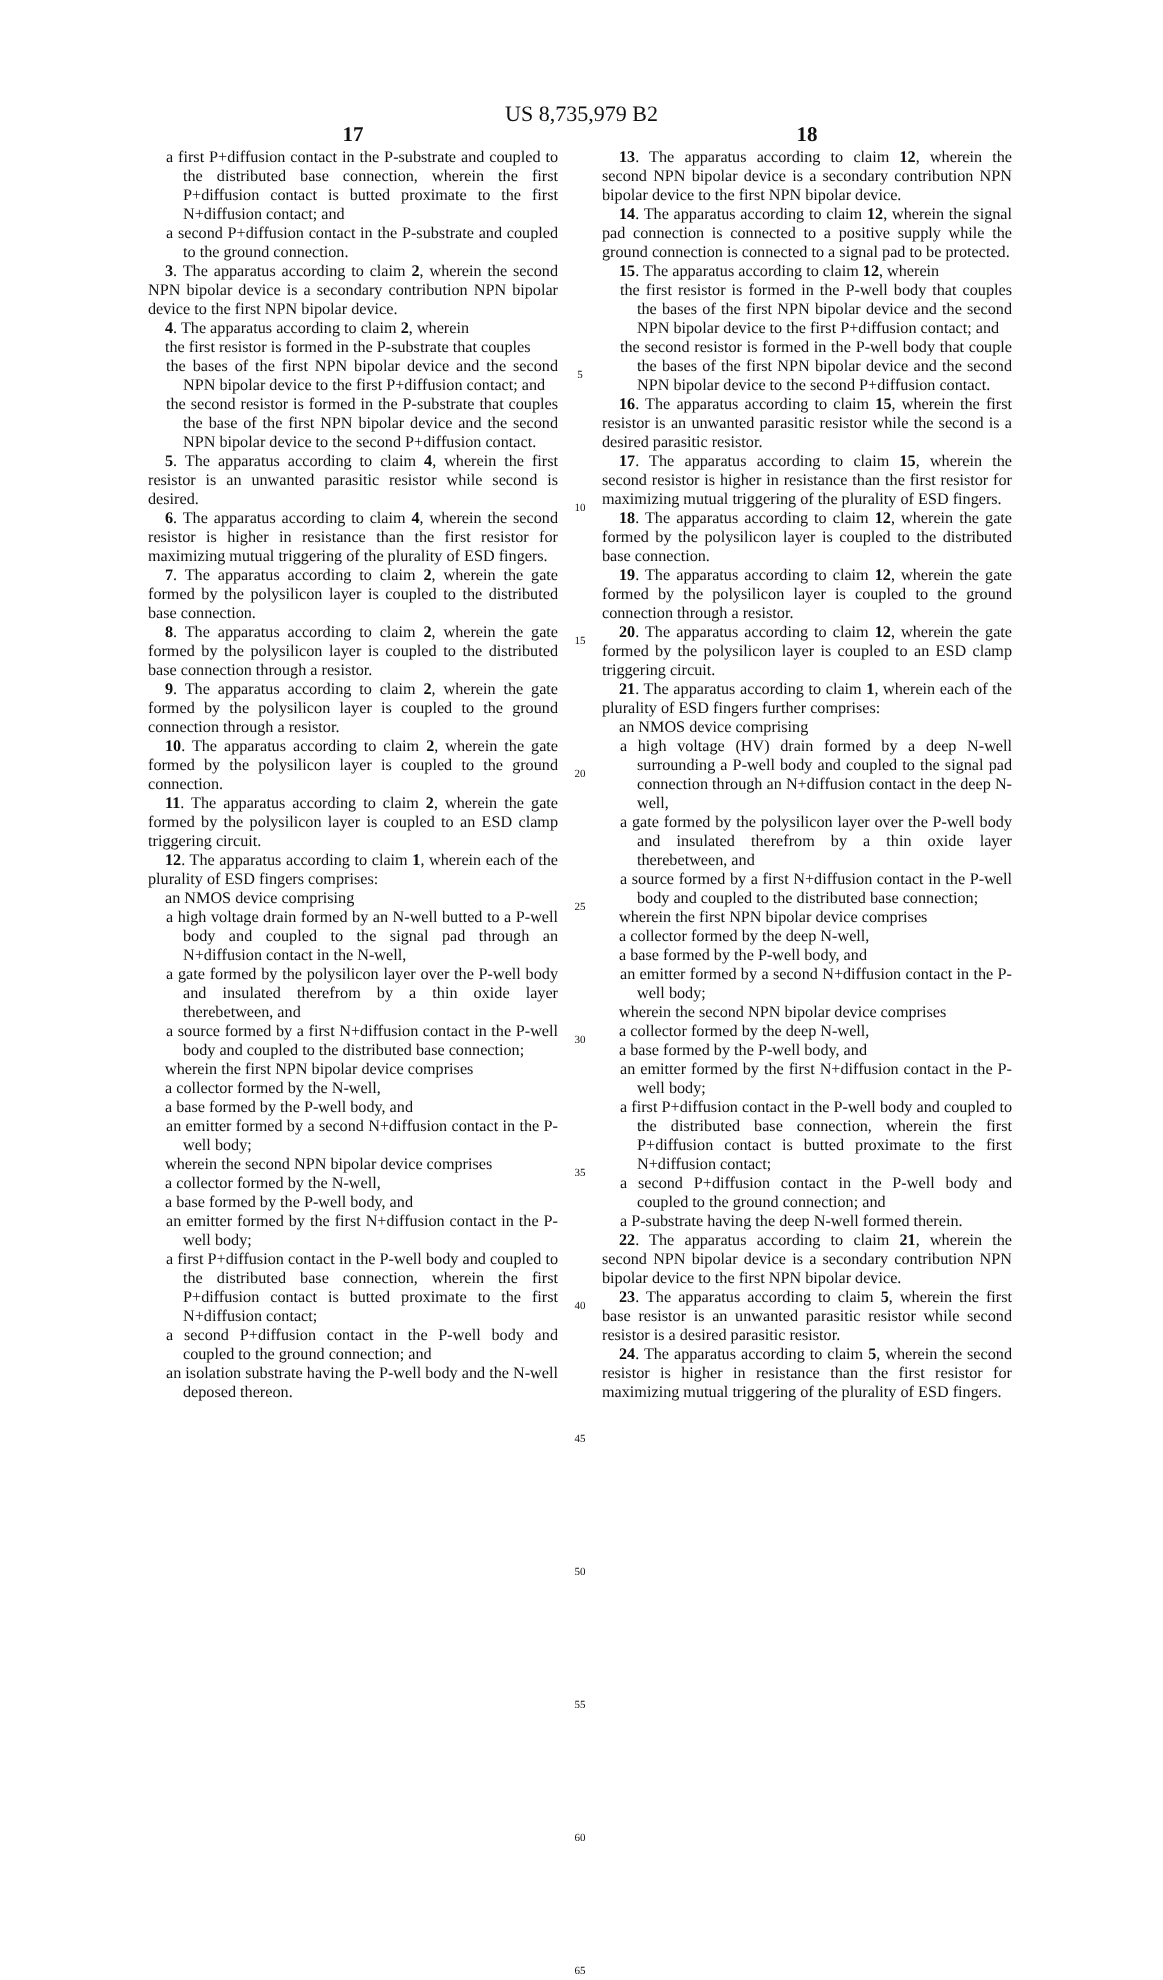US 8,735,979 B2
17
a first P+diffusion contact in the P-substrate and coupled to the distributed base connection, wherein the first P+diffusion contact is butted proximate to the first N+diffusion contact; and
a second P+diffusion contact in the P-substrate and coupled to the ground connection.
3. The apparatus according to claim 2, wherein the second NPN bipolar device is a secondary contribution NPN bipolar device to the first NPN bipolar device.
4. The apparatus according to claim 2, wherein
the first resistor is formed in the P-substrate that couples
the bases of the first NPN bipolar device and the second NPN bipolar device to the first P+diffusion contact; and
the second resistor is formed in the P-substrate that couples the base of the first NPN bipolar device and the second NPN bipolar device to the second P+diffusion contact.
5. The apparatus according to claim 4, wherein the first resistor is an unwanted parasitic resistor while second is desired.
6. The apparatus according to claim 4, wherein the second resistor is higher in resistance than the first resistor for maximizing mutual triggering of the plurality of ESD fingers.
7. The apparatus according to claim 2, wherein the gate formed by the polysilicon layer is coupled to the distributed base connection.
8. The apparatus according to claim 2, wherein the gate formed by the polysilicon layer is coupled to the distributed base connection through a resistor.
9. The apparatus according to claim 2, wherein the gate formed by the polysilicon layer is coupled to the ground connection through a resistor.
10. The apparatus according to claim 2, wherein the gate formed by the polysilicon layer is coupled to the ground connection.
11. The apparatus according to claim 2, wherein the gate formed by the polysilicon layer is coupled to an ESD clamp triggering circuit.
12. The apparatus according to claim 1, wherein each of the plurality of ESD fingers comprises:
an NMOS device comprising
a high voltage drain formed by an N-well butted to a P-well body and coupled to the signal pad through an N+diffusion contact in the N-well,
a gate formed by the polysilicon layer over the P-well body and insulated therefrom by a thin oxide layer therebetween, and
a source formed by a first N+diffusion contact in the P-well body and coupled to the distributed base connection;
wherein the first NPN bipolar device comprises
a collector formed by the N-well,
a base formed by the P-well body, and
an emitter formed by a second N+diffusion contact in the P-well body;
wherein the second NPN bipolar device comprises
a collector formed by the N-well,
a base formed by the P-well body, and
an emitter formed by the first N+diffusion contact in the P-well body;
a first P+diffusion contact in the P-well body and coupled to the distributed base connection, wherein the first P+diffusion contact is butted proximate to the first N+diffusion contact;
a second P+diffusion contact in the P-well body and coupled to the ground connection; and
an isolation substrate having the P-well body and the N-well deposed thereon.
5
10
15
20
25
30
35
40
45
50
55
60
65
18
13. The apparatus according to claim 12, wherein the second NPN bipolar device is a secondary contribution NPN bipolar device to the first NPN bipolar device.
14. The apparatus according to claim 12, wherein the signal pad connection is connected to a positive supply while the ground connection is connected to a signal pad to be protected.
15. The apparatus according to claim 12, wherein
the first resistor is formed in the P-well body that couples the bases of the first NPN bipolar device and the second NPN bipolar device to the first P+diffusion contact; and
the second resistor is formed in the P-well body that couple the bases of the first NPN bipolar device and the second NPN bipolar device to the second P+diffusion contact.
16. The apparatus according to claim 15, wherein the first resistor is an unwanted parasitic resistor while the second is a desired parasitic resistor.
17. The apparatus according to claim 15, wherein the second resistor is higher in resistance than the first resistor for maximizing mutual triggering of the plurality of ESD fingers.
18. The apparatus according to claim 12, wherein the gate formed by the polysilicon layer is coupled to the distributed base connection.
19. The apparatus according to claim 12, wherein the gate formed by the polysilicon layer is coupled to the ground connection through a resistor.
20. The apparatus according to claim 12, wherein the gate formed by the polysilicon layer is coupled to an ESD clamp triggering circuit.
21. The apparatus according to claim 1, wherein each of the plurality of ESD fingers further comprises:
an NMOS device comprising
a high voltage (HV) drain formed by a deep N-well surrounding a P-well body and coupled to the signal pad connection through an N+diffusion contact in the deep N-well,
a gate formed by the polysilicon layer over the P-well body and insulated therefrom by a thin oxide layer therebetween, and
a source formed by a first N+diffusion contact in the P-well body and coupled to the distributed base connection;
wherein the first NPN bipolar device comprises
a collector formed by the deep N-well,
a base formed by the P-well body, and
an emitter formed by a second N+diffusion contact in the P-well body;
wherein the second NPN bipolar device comprises
a collector formed by the deep N-well,
a base formed by the P-well body, and
an emitter formed by the first N+diffusion contact in the P-well body;
a first P+diffusion contact in the P-well body and coupled to the distributed base connection, wherein the first P+diffusion contact is butted proximate to the first N+diffusion contact;
a second P+diffusion contact in the P-well body and coupled to the ground connection; and
a P-substrate having the deep N-well formed therein.
22. The apparatus according to claim 21, wherein the second NPN bipolar device is a secondary contribution NPN bipolar device to the first NPN bipolar device.
23. The apparatus according to claim 5, wherein the first base resistor is an unwanted parasitic resistor while second resistor is a desired parasitic resistor.
24. The apparatus according to claim 5, wherein the second resistor is higher in resistance than the first resistor for maximizing mutual triggering of the plurality of ESD fingers.